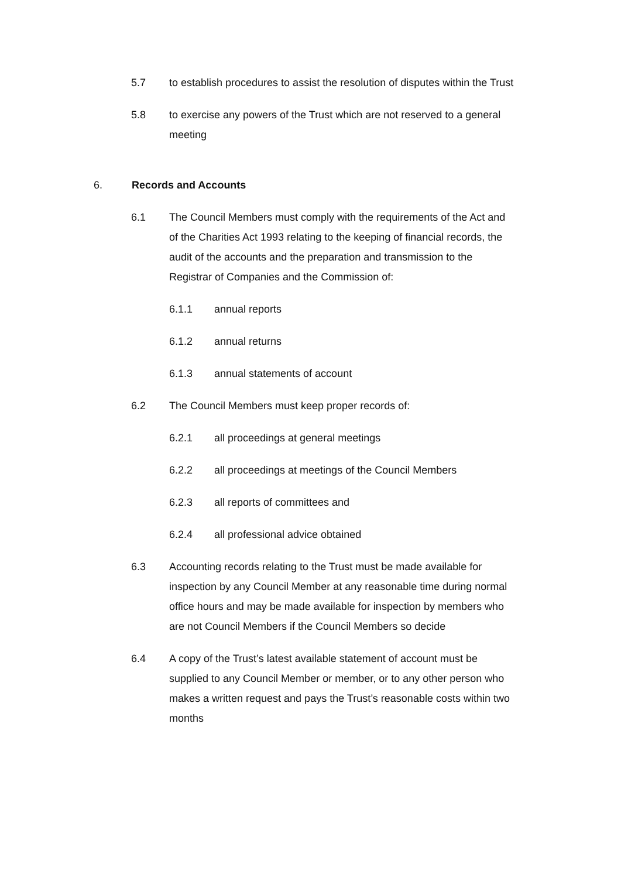5.7 to establish procedures to assist the resolution of disputes within the Trust
5.8 to exercise any powers of the Trust which are not reserved to a general meeting
6. Records and Accounts
6.1 The Council Members must comply with the requirements of the Act and of the Charities Act 1993 relating to the keeping of financial records, the audit of the accounts and the preparation and transmission to the Registrar of Companies and the Commission of:
6.1.1 annual reports
6.1.2 annual returns
6.1.3 annual statements of account
6.2 The Council Members must keep proper records of:
6.2.1 all proceedings at general meetings
6.2.2 all proceedings at meetings of the Council Members
6.2.3 all reports of committees and
6.2.4 all professional advice obtained
6.3 Accounting records relating to the Trust must be made available for inspection by any Council Member at any reasonable time during normal office hours and may be made available for inspection by members who are not Council Members if the Council Members so decide
6.4 A copy of the Trust’s latest available statement of account must be supplied to any Council Member or member, or to any other person who makes a written request and pays the Trust’s reasonable costs within two months